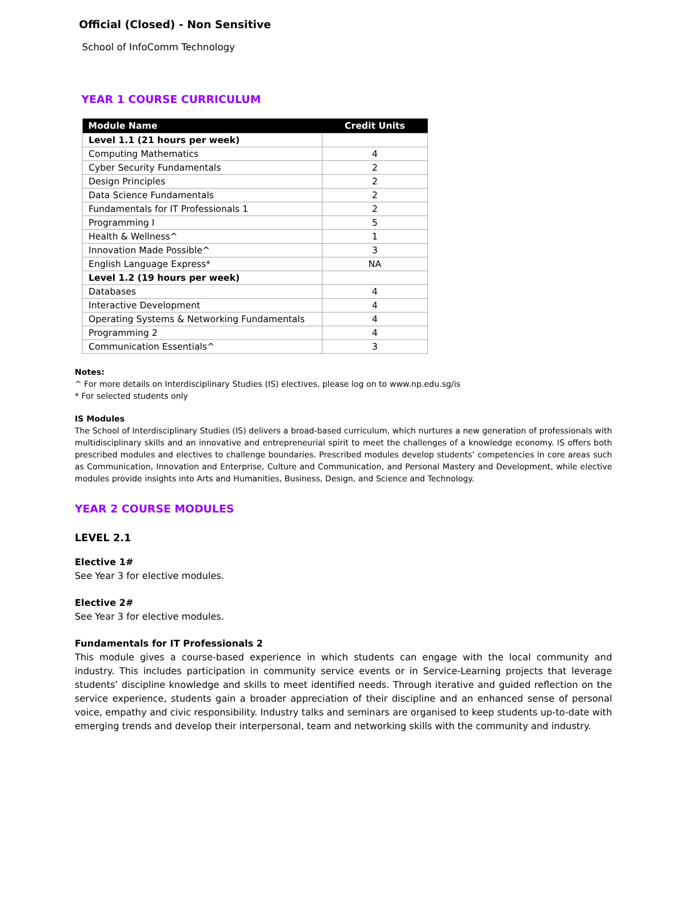Official (Closed) - Non Sensitive
School of InfoComm Technology
YEAR 1 COURSE CURRICULUM
| Module Name | Credit Units |
| --- | --- |
| Level 1.1 (21 hours per week) | |
| Computing Mathematics | 4 |
| Cyber Security Fundamentals | 2 |
| Design Principles | 2 |
| Data Science Fundamentals | 2 |
| Fundamentals for IT Professionals 1 | 2 |
| Programming I | 5 |
| Health & Wellness^ | 1 |
| Innovation Made Possible^ | 3 |
| English Language Express* | NA |
| Level 1.2 (19 hours per week) | |
| Databases | 4 |
| Interactive Development | 4 |
| Operating Systems & Networking Fundamentals | 4 |
| Programming 2 | 4 |
| Communication Essentials^ | 3 |
Notes:
^ For more details on Interdisciplinary Studies (IS) electives, please log on to www.np.edu.sg/is
* For selected students only
IS Modules
The School of Interdisciplinary Studies (IS) delivers a broad-based curriculum, which nurtures a new generation of professionals with multidisciplinary skills and an innovative and entrepreneurial spirit to meet the challenges of a knowledge economy. IS offers both prescribed modules and electives to challenge boundaries. Prescribed modules develop students’ competencies in core areas such as Communication, Innovation and Enterprise, Culture and Communication, and Personal Mastery and Development, while elective modules provide insights into Arts and Humanities, Business, Design, and Science and Technology.
YEAR 2 COURSE MODULES
LEVEL 2.1
Elective 1#
See Year 3 for elective modules.
Elective 2#
See Year 3 for elective modules.
Fundamentals for IT Professionals 2
This module gives a course-based experience in which students can engage with the local community and industry. This includes participation in community service events or in Service-Learning projects that leverage students’ discipline knowledge and skills to meet identified needs. Through iterative and guided reflection on the service experience, students gain a broader appreciation of their discipline and an enhanced sense of personal voice, empathy and civic responsibility. Industry talks and seminars are organised to keep students up-to-date with emerging trends and develop their interpersonal, team and networking skills with the community and industry.